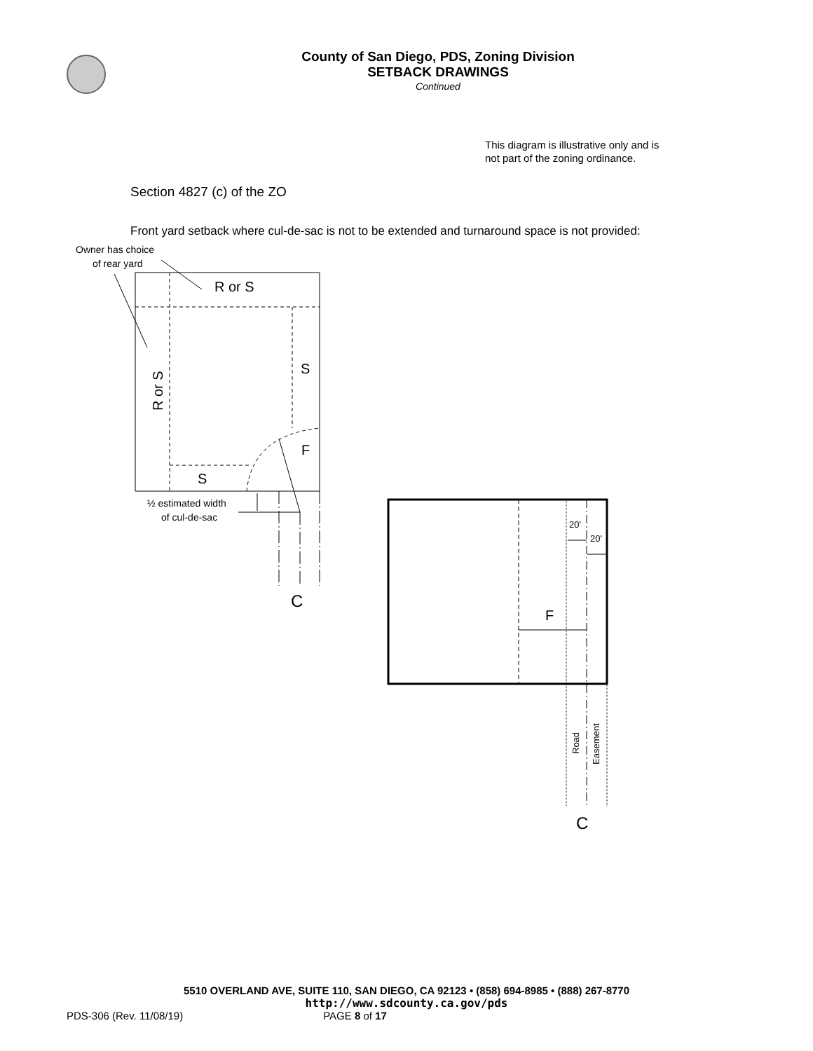County of San Diego, PDS, Zoning Division
SETBACK DRAWINGS
Continued
This diagram is illustrative only and is not part of the zoning ordinance.
Section 4827 (c) of the ZO
Front yard setback where cul-de-sac is not to be extended and turnaround space is not provided:
Owner has choice
of rear yard
R or S
S
F
S
R or S
½ estimated width
of cul-de-sac
C
F
20'
20'
Road
Easement
C
5510 OVERLAND AVE, SUITE 110, SAN DIEGO, CA 92123 • (858) 694-8985 • (888) 267-8770
http://www.sdcounty.ca.gov/pds
PDS-306 (Rev. 11/08/19) PAGE 8 of 17